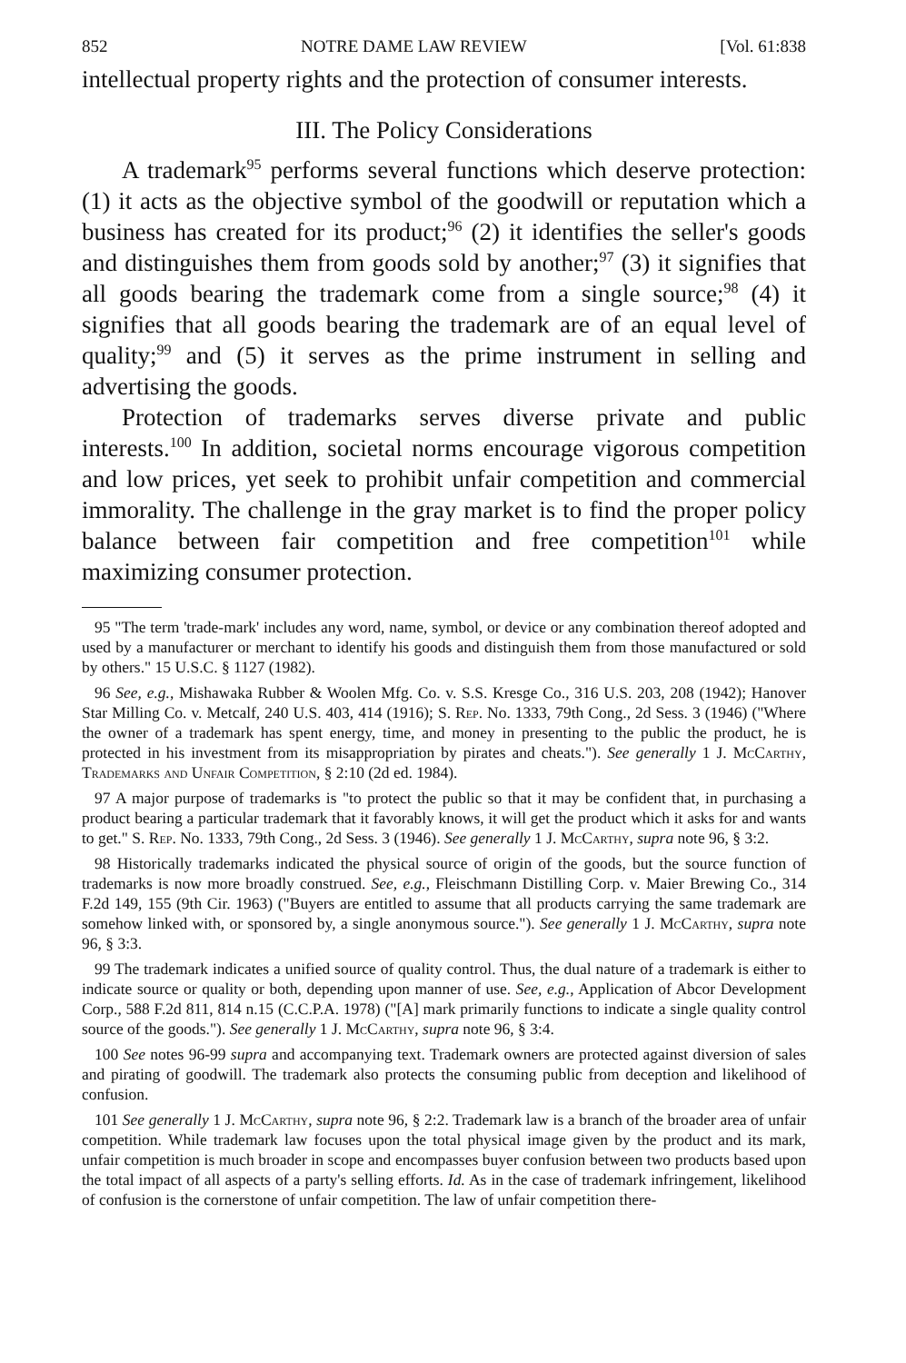852 NOTRE DAME LAW REVIEW [Vol. 61:838
intellectual property rights and the protection of consumer interests.
III. The Policy Considerations
A trademark<sup>95</sup> performs several functions which deserve protection: (1) it acts as the objective symbol of the goodwill or reputation which a business has created for its product;<sup>96</sup> (2) it identifies the seller's goods and distinguishes them from goods sold by another;<sup>97</sup> (3) it signifies that all goods bearing the trademark come from a single source;<sup>98</sup> (4) it signifies that all goods bearing the trademark are of an equal level of quality;<sup>99</sup> and (5) it serves as the prime instrument in selling and advertising the goods.
Protection of trademarks serves diverse private and public interests.<sup>100</sup> In addition, societal norms encourage vigorous competition and low prices, yet seek to prohibit unfair competition and commercial immorality. The challenge in the gray market is to find the proper policy balance between fair competition and free competition<sup>101</sup> while maximizing consumer protection.
95 "The term 'trade-mark' includes any word, name, symbol, or device or any combination thereof adopted and used by a manufacturer or merchant to identify his goods and distinguish them from those manufactured or sold by others." 15 U.S.C. § 1127 (1982).
96 See, e.g., Mishawaka Rubber & Woolen Mfg. Co. v. S.S. Kresge Co., 316 U.S. 203, 208 (1942); Hanover Star Milling Co. v. Metcalf, 240 U.S. 403, 414 (1916); S. Rep. No. 1333, 79th Cong., 2d Sess. 3 (1946) ("Where the owner of a trademark has spent energy, time, and money in presenting to the public the product, he is protected in his investment from its misappropriation by pirates and cheats."). See generally 1 J. McCarthy, Trademarks and Unfair Competition, § 2:10 (2d ed. 1984).
97 A major purpose of trademarks is "to protect the public so that it may be confident that, in purchasing a product bearing a particular trademark that it favorably knows, it will get the product which it asks for and wants to get." S. Rep. No. 1333, 79th Cong., 2d Sess. 3 (1946). See generally 1 J. McCarthy, supra note 96, § 3:2.
98 Historically trademarks indicated the physical source of origin of the goods, but the source function of trademarks is now more broadly construed. See, e.g., Fleischmann Distilling Corp. v. Maier Brewing Co., 314 F.2d 149, 155 (9th Cir. 1963) ("Buyers are entitled to assume that all products carrying the same trademark are somehow linked with, or sponsored by, a single anonymous source."). See generally 1 J. McCarthy, supra note 96, § 3:3.
99 The trademark indicates a unified source of quality control. Thus, the dual nature of a trademark is either to indicate source or quality or both, depending upon manner of use. See, e.g., Application of Abcor Development Corp., 588 F.2d 811, 814 n.15 (C.C.P.A. 1978) ("[A] mark primarily functions to indicate a single quality control source of the goods."). See generally 1 J. McCarthy, supra note 96, § 3:4.
100 See notes 96-99 supra and accompanying text. Trademark owners are protected against diversion of sales and pirating of goodwill. The trademark also protects the consuming public from deception and likelihood of confusion.
101 See generally 1 J. McCarthy, supra note 96, § 2:2. Trademark law is a branch of the broader area of unfair competition. While trademark law focuses upon the total physical image given by the product and its mark, unfair competition is much broader in scope and encompasses buyer confusion between two products based upon the total impact of all aspects of a party's selling efforts. Id. As in the case of trademark infringement, likelihood of confusion is the cornerstone of unfair competition. The law of unfair competition there-